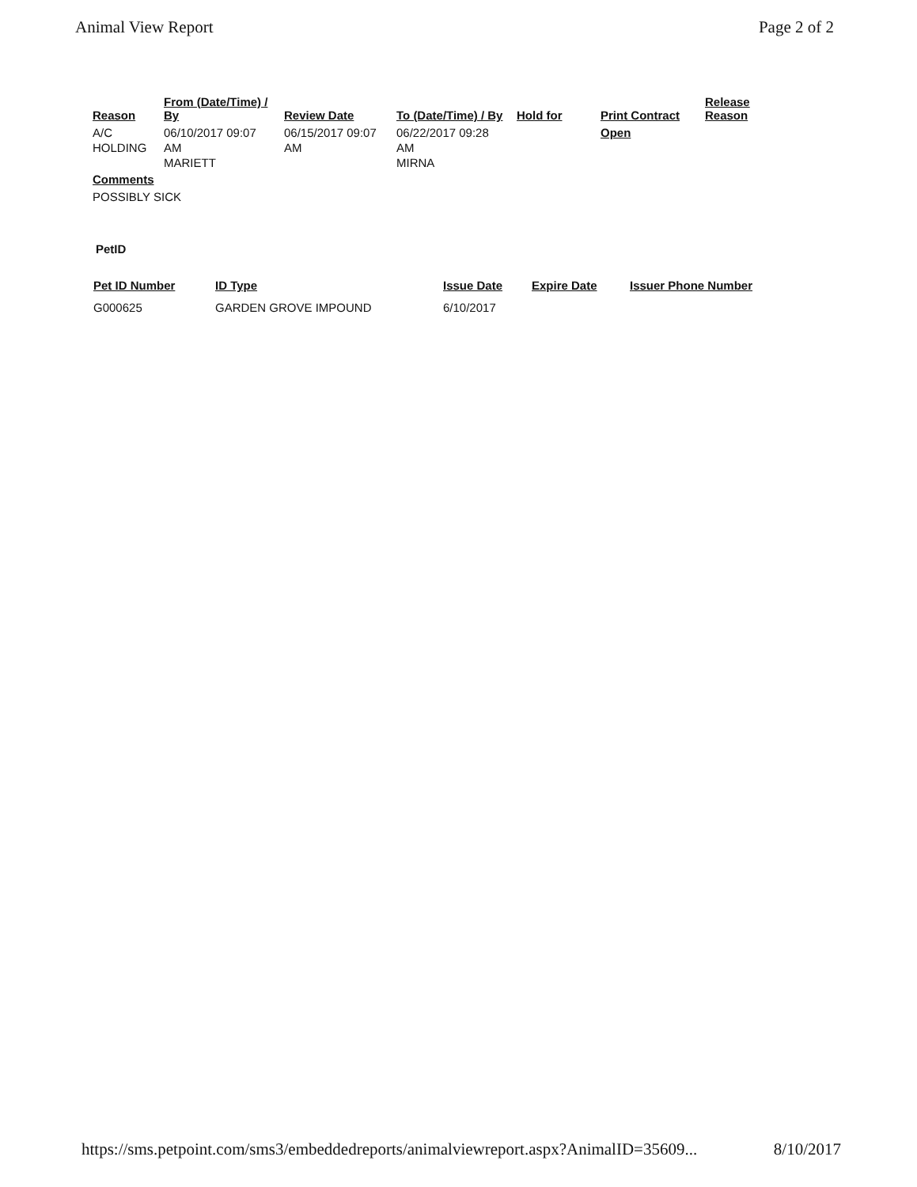Animal View Report Page 2 of 2
| Reason | From (Date/Time) / By | Review Date | To (Date/Time) / By | Hold for | Print Contract | Release Reason |
| --- | --- | --- | --- | --- | --- | --- |
| A/C HOLDING | 06/10/2017 09:07 AM MARIETT | 06/15/2017 09:07 AM | 06/22/2017 09:28 AM MIRNA | | Open | |
Comments
POSSIBLY SICK
PetID
| Pet ID Number | ID Type | Issue Date | Expire Date | Issuer Phone Number |
| --- | --- | --- | --- | --- |
| G000625 | GARDEN GROVE IMPOUND | 6/10/2017 | | |
https://sms.petpoint.com/sms3/embeddedreports/animalviewreport.aspx?AnimalID=35609... 8/10/2017